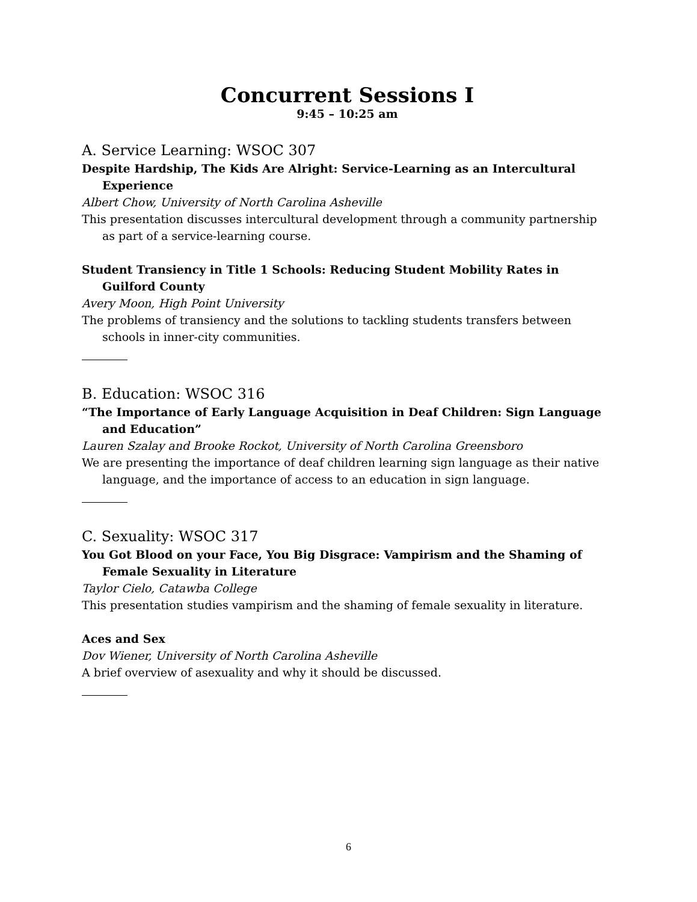Concurrent Sessions I
9:45 – 10:25 am
A. Service Learning: WSOC 307
Despite Hardship, The Kids Are Alright: Service-Learning as an Intercultural Experience
Albert Chow, University of North Carolina Asheville
This presentation discusses intercultural development through a community partnership as part of a service-learning course.
Student Transiency in Title 1 Schools: Reducing Student Mobility Rates in Guilford County
Avery Moon, High Point University
The problems of transiency and the solutions to tackling students transfers between schools in inner-city communities.
B. Education: WSOC 316
“The Importance of Early Language Acquisition in Deaf Children: Sign Language and Education”
Lauren Szalay and Brooke Rockot, University of North Carolina Greensboro
We are presenting the importance of deaf children learning sign language as their native language, and the importance of access to an education in sign language.
C. Sexuality: WSOC 317
You Got Blood on your Face, You Big Disgrace: Vampirism and the Shaming of Female Sexuality in Literature
Taylor Cielo, Catawba College
This presentation studies vampirism and the shaming of female sexuality in literature.
Aces and Sex
Dov Wiener, University of North Carolina Asheville
A brief overview of asexuality and why it should be discussed.
6